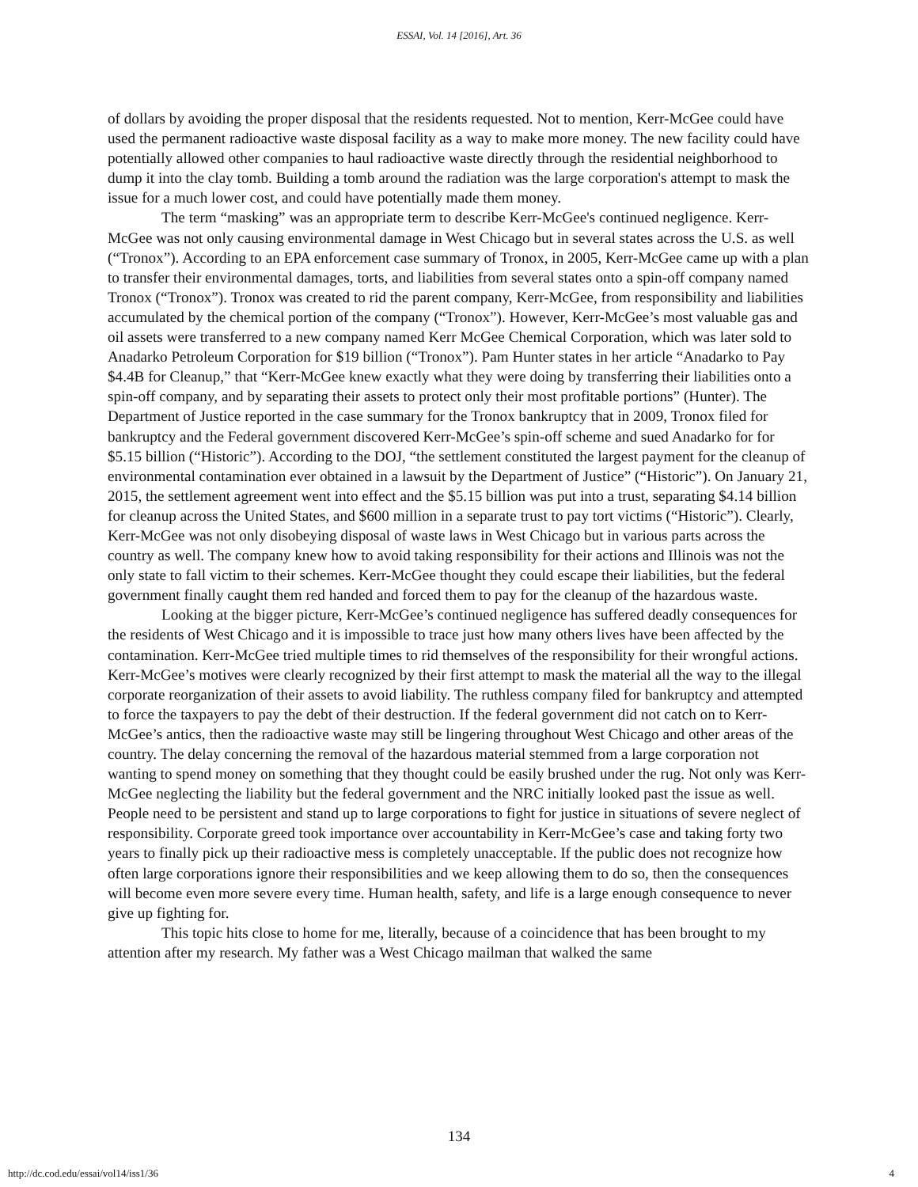ESSAI, Vol. 14 [2016], Art. 36
of dollars by avoiding the proper disposal that the residents requested. Not to mention, Kerr-McGee could have used the permanent radioactive waste disposal facility as a way to make more money. The new facility could have potentially allowed other companies to haul radioactive waste directly through the residential neighborhood to dump it into the clay tomb. Building a tomb around the radiation was the large corporation's attempt to mask the issue for a much lower cost, and could have potentially made them money.
The term “masking” was an appropriate term to describe Kerr-McGee's continued negligence. Kerr-McGee was not only causing environmental damage in West Chicago but in several states across the U.S. as well (“Tronox”). According to an EPA enforcement case summary of Tronox, in 2005, Kerr-McGee came up with a plan to transfer their environmental damages, torts, and liabilities from several states onto a spin-off company named Tronox (“Tronox”). Tronox was created to rid the parent company, Kerr-McGee, from responsibility and liabilities accumulated by the chemical portion of the company (“Tronox”). However, Kerr-McGee’s most valuable gas and oil assets were transferred to a new company named Kerr McGee Chemical Corporation, which was later sold to Anadarko Petroleum Corporation for $19 billion (“Tronox”). Pam Hunter states in her article “Anadarko to Pay $4.4B for Cleanup,” that “Kerr-McGee knew exactly what they were doing by transferring their liabilities onto a spin-off company, and by separating their assets to protect only their most profitable portions” (Hunter). The Department of Justice reported in the case summary for the Tronox bankruptcy that in 2009, Tronox filed for bankruptcy and the Federal government discovered Kerr-McGee’s spin-off scheme and sued Anadarko for for $5.15 billion (“Historic”). According to the DOJ, “the settlement constituted the largest payment for the cleanup of environmental contamination ever obtained in a lawsuit by the Department of Justice” (“Historic”). On January 21, 2015, the settlement agreement went into effect and the $5.15 billion was put into a trust, separating $4.14 billion for cleanup across the United States, and $600 million in a separate trust to pay tort victims (“Historic”). Clearly, Kerr-McGee was not only disobeying disposal of waste laws in West Chicago but in various parts across the country as well. The company knew how to avoid taking responsibility for their actions and Illinois was not the only state to fall victim to their schemes. Kerr-McGee thought they could escape their liabilities, but the federal government finally caught them red handed and forced them to pay for the cleanup of the hazardous waste.
Looking at the bigger picture, Kerr-McGee’s continued negligence has suffered deadly consequences for the residents of West Chicago and it is impossible to trace just how many others lives have been affected by the contamination. Kerr-McGee tried multiple times to rid themselves of the responsibility for their wrongful actions. Kerr-McGee’s motives were clearly recognized by their first attempt to mask the material all the way to the illegal corporate reorganization of their assets to avoid liability. The ruthless company filed for bankruptcy and attempted to force the taxpayers to pay the debt of their destruction. If the federal government did not catch on to Kerr-McGee’s antics, then the radioactive waste may still be lingering throughout West Chicago and other areas of the country. The delay concerning the removal of the hazardous material stemmed from a large corporation not wanting to spend money on something that they thought could be easily brushed under the rug. Not only was Kerr-McGee neglecting the liability but the federal government and the NRC initially looked past the issue as well. People need to be persistent and stand up to large corporations to fight for justice in situations of severe neglect of responsibility. Corporate greed took importance over accountability in Kerr-McGee’s case and taking forty two years to finally pick up their radioactive mess is completely unacceptable. If the public does not recognize how often large corporations ignore their responsibilities and we keep allowing them to do so, then the consequences will become even more severe every time. Human health, safety, and life is a large enough consequence to never give up fighting for.
This topic hits close to home for me, literally, because of a coincidence that has been brought to my attention after my research. My father was a West Chicago mailman that walked the same
134
http://dc.cod.edu/essai/vol14/iss1/36 4